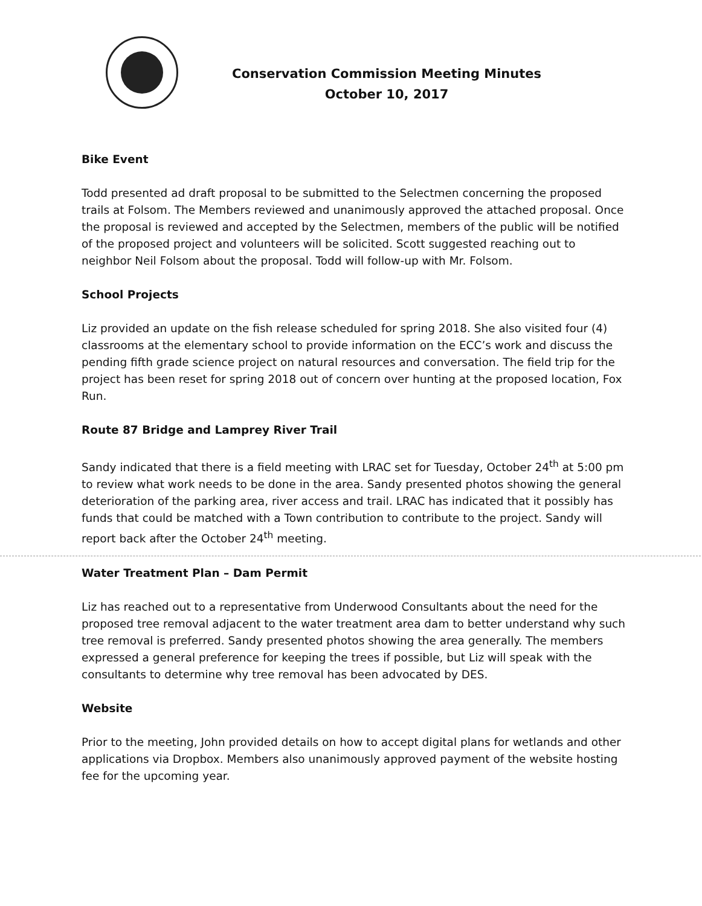Conservation Commission Meeting Minutes
October 10, 2017
Bike Event
Todd presented ad draft proposal to be submitted to the Selectmen concerning the proposed trails at Folsom. The Members reviewed and unanimously approved the attached proposal. Once the proposal is reviewed and accepted by the Selectmen, members of the public will be notified of the proposed project and volunteers will be solicited. Scott suggested reaching out to neighbor Neil Folsom about the proposal. Todd will follow-up with Mr. Folsom.
School Projects
Liz provided an update on the fish release scheduled for spring 2018. She also visited four (4) classrooms at the elementary school to provide information on the ECC’s work and discuss the pending fifth grade science project on natural resources and conversation. The field trip for the project has been reset for spring 2018 out of concern over hunting at the proposed location, Fox Run.
Route 87 Bridge and Lamprey River Trail
Sandy indicated that there is a field meeting with LRAC set for Tuesday, October 24<sup>th</sup> at 5:00 pm to review what work needs to be done in the area. Sandy presented photos showing the general deterioration of the parking area, river access and trail. LRAC has indicated that it possibly has funds that could be matched with a Town contribution to contribute to the project. Sandy will report back after the October 24<sup>th</sup> meeting.
Water Treatment Plan – Dam Permit
Liz has reached out to a representative from Underwood Consultants about the need for the proposed tree removal adjacent to the water treatment area dam to better understand why such tree removal is preferred. Sandy presented photos showing the area generally. The members expressed a general preference for keeping the trees if possible, but Liz will speak with the consultants to determine why tree removal has been advocated by DES.
Website
Prior to the meeting, John provided details on how to accept digital plans for wetlands and other applications via Dropbox. Members also unanimously approved payment of the website hosting fee for the upcoming year.